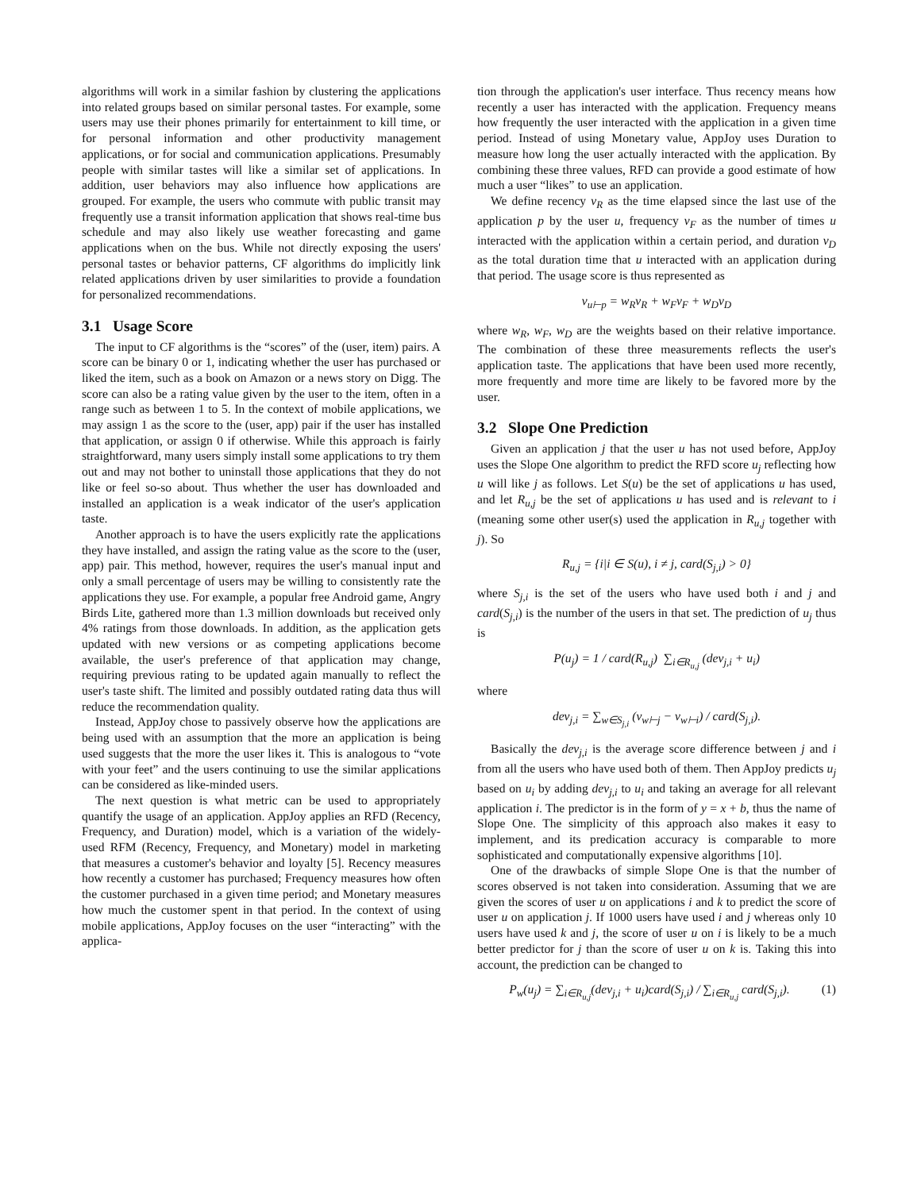algorithms will work in a similar fashion by clustering the applications into related groups based on similar personal tastes. For example, some users may use their phones primarily for entertainment to kill time, or for personal information and other productivity management applications, or for social and communication applications. Presumably people with similar tastes will like a similar set of applications. In addition, user behaviors may also influence how applications are grouped. For example, the users who commute with public transit may frequently use a transit information application that shows real-time bus schedule and may also likely use weather forecasting and game applications when on the bus. While not directly exposing the users' personal tastes or behavior patterns, CF algorithms do implicitly link related applications driven by user similarities to provide a foundation for personalized recommendations.
3.1 Usage Score
The input to CF algorithms is the “scores” of the (user, item) pairs. A score can be binary 0 or 1, indicating whether the user has purchased or liked the item, such as a book on Amazon or a news story on Digg. The score can also be a rating value given by the user to the item, often in a range such as between 1 to 5. In the context of mobile applications, we may assign 1 as the score to the (user, app) pair if the user has installed that application, or assign 0 if otherwise. While this approach is fairly straightforward, many users simply install some applications to try them out and may not bother to uninstall those applications that they do not like or feel so-so about. Thus whether the user has downloaded and installed an application is a weak indicator of the user's application taste.
Another approach is to have the users explicitly rate the applications they have installed, and assign the rating value as the score to the (user, app) pair. This method, however, requires the user's manual input and only a small percentage of users may be willing to consistently rate the applications they use. For example, a popular free Android game, Angry Birds Lite, gathered more than 1.3 million downloads but received only 4% ratings from those downloads. In addition, as the application gets updated with new versions or as competing applications become available, the user's preference of that application may change, requiring previous rating to be updated again manually to reflect the user's taste shift. The limited and possibly outdated rating data thus will reduce the recommendation quality.
Instead, AppJoy chose to passively observe how the applications are being used with an assumption that the more an application is being used suggests that the more the user likes it. This is analogous to “vote with your feet” and the users continuing to use the similar applications can be considered as like-minded users.
The next question is what metric can be used to appropriately quantify the usage of an application. AppJoy applies an RFD (Recency, Frequency, and Duration) model, which is a variation of the widely-used RFM (Recency, Frequency, and Monetary) model in marketing that measures a customer's behavior and loyalty [5]. Recency measures how recently a customer has purchased; Frequency measures how often the customer purchased in a given time period; and Monetary measures how much the customer spent in that period. In the context of using mobile applications, AppJoy focuses on the user “interacting” with the applica-
tion through the application's user interface. Thus recency means how recently a user has interacted with the application. Frequency means how frequently the user interacted with the application in a given time period. Instead of using Monetary value, AppJoy uses Duration to measure how long the user actually interacted with the application. By combining these three values, RFD can provide a good estimate of how much a user “likes” to use an application.
We define recency v<sub>R</sub> as the time elapsed since the last use of the application p by the user u, frequency v<sub>F</sub> as the number of times u interacted with the application within a certain period, and duration v<sub>D</sub> as the total duration time that u interacted with an application during that period. The usage score is thus represented as
v<sub>u⊢p</sub> = w<sub>R</sub>v<sub>R</sub> + w<sub>F</sub>v<sub>F</sub> + w<sub>D</sub>v<sub>D</sub>
where w<sub>R</sub>, w<sub>F</sub>, w<sub>D</sub> are the weights based on their relative importance. The combination of these three measurements reflects the user's application taste. The applications that have been used more recently, more frequently and more time are likely to be favored more by the user.
3.2 Slope One Prediction
Given an application j that the user u has not used before, AppJoy uses the Slope One algorithm to predict the RFD score u<sub>j</sub> reflecting how u will like j as follows. Let S(u) be the set of applications u has used, and let R<sub>u,j</sub> be the set of applications u has used and is relevant to i (meaning some other user(s) used the application in R<sub>u,j</sub> together with j). So
R<sub>u,j</sub> = {i|i ∈ S(u), i ≠ j, card(S<sub>j,i</sub>) > 0}
where S<sub>j,i</sub> is the set of the users who have used both i and j and card(S<sub>j,i</sub>) is the number of the users in that set. The prediction of u<sub>j</sub> thus is
P(u<sub>j</sub>) = 1 / card(R<sub>u,j</sub>) ∑<sub>i∈R<sub>u,j</sub></sub> (dev<sub>j,i</sub> + u<sub>i</sub>)
where
dev<sub>j,i</sub> = ∑<sub>w∈S<sub>j,i</sub></sub> (v<sub>w⊢j</sub> − v<sub>w⊢i</sub>) / card(S<sub>j,i</sub>).
Basically the dev<sub>j,i</sub> is the average score difference between j and i from all the users who have used both of them. Then AppJoy predicts u<sub>j</sub> based on u<sub>i</sub> by adding dev<sub>j,i</sub> to u<sub>i</sub> and taking an average for all relevant application i. The predictor is in the form of y = x + b, thus the name of Slope One. The simplicity of this approach also makes it easy to implement, and its predication accuracy is comparable to more sophisticated and computationally expensive algorithms [10].
One of the drawbacks of simple Slope One is that the number of scores observed is not taken into consideration. Assuming that we are given the scores of user u on applications i and k to predict the score of user u on application j. If 1000 users have used i and j whereas only 10 users have used k and j, the score of user u on i is likely to be a much better predictor for j than the score of user u on k is. Taking this into account, the prediction can be changed to
P<sub>w</sub>(u<sub>j</sub>) = ∑<sub>i∈R<sub>u,j</sub></sub>(dev<sub>j,i</sub> + u<sub>i</sub>)card(S<sub>j,i</sub>) / ∑<sub>i∈R<sub>u,j</sub></sub> card(S<sub>j,i</sub>). (1)